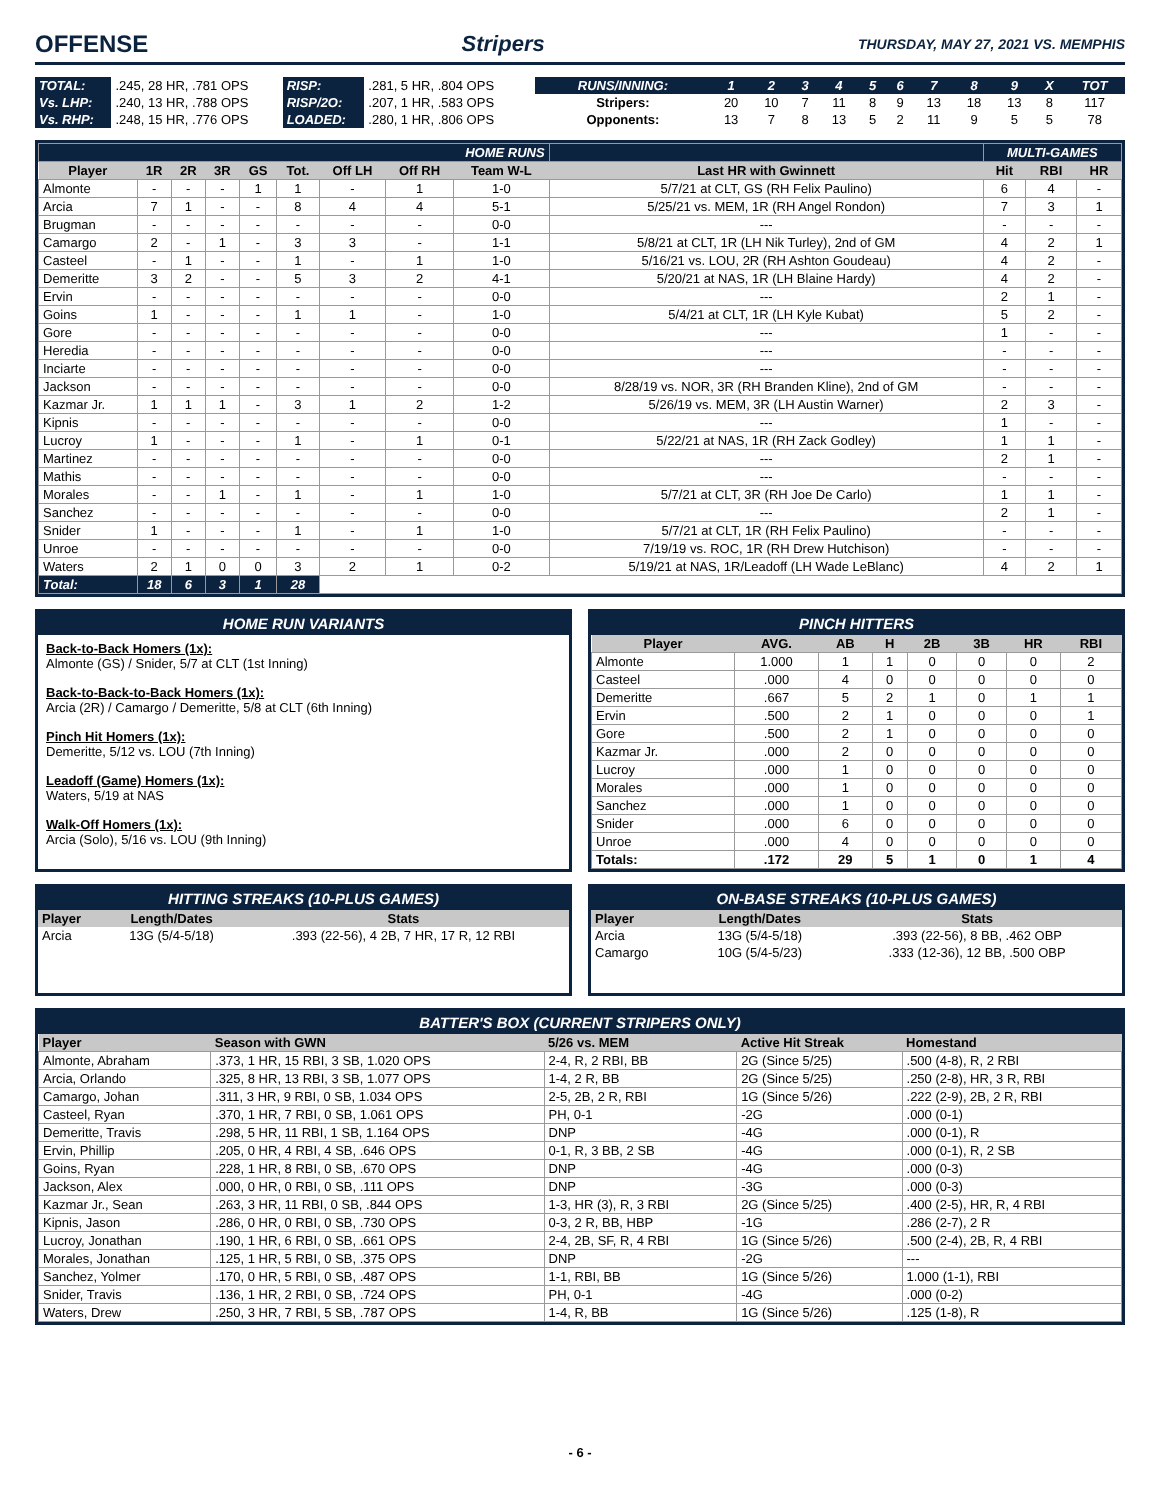OFFENSE Stripers THURSDAY, MAY 27, 2021 VS. MEMPHIS
| TOTAL: | .245, 28 HR, .781 OPS | RISP: | .281, 5 HR, .804 OPS |
| Vs. LHP: | .240, 13 HR, .788 OPS | RISP/2O: | .207, 1 HR, .583 OPS |
| Vs. RHP: | .248, 15 HR, .776 OPS | LOADED: | .280, 1 HR, .806 OPS |
| RUNS/INNING: | 1 | 2 | 3 | 4 | 5 | 6 | 7 | 8 | 9 | X | TOT |
| Stripers: | 20 | 10 | 7 | 11 | 8 | 9 | 13 | 18 | 13 | 8 | 117 |
| Opponents: | 13 | 7 | 8 | 13 | 5 | 2 | 11 | 9 | 5 | 5 | 78 |
| HOME RUNS | | | | | | | | | | MULTI-GAMES | | |
| Player | 1R | 2R | 3R | GS | Tot. | Off LH | Off RH | Team W-L | Last HR with Gwinnett | Hit | RBI | HR |
| Almonte | - | - | - | 1 | 1 | - | 1 | 1-0 | 5/7/21 at CLT, GS (RH Felix Paulino) | 6 | 4 | - |
| Arcia | 7 | 1 | - | - | 8 | 4 | 4 | 5-1 | 5/25/21 vs. MEM, 1R (RH Angel Rondon) | 7 | 3 | 1 |
| Brugman | - | - | - | - | - | - | - | 0-0 | --- | - | - | - |
| Camargo | 2 | - | 1 | - | 3 | 3 | - | 1-1 | 5/8/21 at CLT, 1R (LH Nik Turley), 2nd of GM | 4 | 2 | 1 |
| Casteel | - | 1 | - | - | 1 | - | 1 | 1-0 | 5/16/21 vs. LOU, 2R (RH Ashton Goudeau) | 4 | 2 | - |
| Demeritte | 3 | 2 | - | - | 5 | 3 | 2 | 4-1 | 5/20/21 at NAS, 1R (LH Blaine Hardy) | 4 | 2 | - |
| Ervin | - | - | - | - | - | - | - | 0-0 | --- | 2 | 1 | - |
| Goins | 1 | - | - | - | 1 | 1 | - | 1-0 | 5/4/21 at CLT, 1R (LH Kyle Kubat) | 5 | 2 | - |
| Gore | - | - | - | - | - | - | - | 0-0 | --- | 1 | - | - |
| Heredia | - | - | - | - | - | - | - | 0-0 | --- | - | - | - |
| Inciarte | - | - | - | - | - | - | - | 0-0 | --- | - | - | - |
| Jackson | - | - | - | - | - | - | - | 0-0 | 8/28/19 vs. NOR, 3R (RH Branden Kline), 2nd of GM | - | - | - |
| Kazmar Jr. | 1 | 1 | 1 | - | 3 | 1 | 2 | 1-2 | 5/26/19 vs. MEM, 3R (LH Austin Warner) | 2 | 3 | - |
| Kipnis | - | - | - | - | - | - | - | 0-0 | --- | 1 | - | - |
| Lucroy | 1 | - | - | - | 1 | - | 1 | 0-1 | 5/22/21 at NAS, 1R (RH Zack Godley) | 1 | 1 | - |
| Martinez | - | - | - | - | - | - | - | 0-0 | --- | 2 | 1 | - |
| Mathis | - | - | - | - | - | - | - | 0-0 | --- | - | - | - |
| Morales | - | - | 1 | - | 1 | - | 1 | 1-0 | 5/7/21 at CLT, 3R (RH Joe De Carlo) | 1 | 1 | - |
| Sanchez | - | - | - | - | - | - | - | 0-0 | --- | 2 | 1 | - |
| Snider | 1 | - | - | - | 1 | - | 1 | 1-0 | 5/7/21 at CLT, 1R (RH Felix Paulino) | - | - | - |
| Unroe | - | - | - | - | - | - | - | 0-0 | 7/19/19 vs. ROC, 1R (RH Drew Hutchison) | - | - | - |
| Waters | 2 | 1 | 0 | 0 | 3 | 2 | 1 | 0-2 | 5/19/21 at NAS, 1R/Leadoff (LH Wade LeBlanc) | 4 | 2 | 1 |
| Total: | 18 | 6 | 3 | 1 | 28 | | | | | | | |
HOME RUN VARIANTS
Back-to-Back Homers (1x):
Almonte (GS) / Snider, 5/7 at CLT (1st Inning)
Back-to-Back-to-Back Homers (1x):
Arcia (2R) / Camargo / Demeritte, 5/8 at CLT (6th Inning)
Pinch Hit Homers (1x):
Demeritte, 5/12 vs. LOU (7th Inning)
Leadoff (Game) Homers (1x):
Waters, 5/19 at NAS
Walk-Off Homers (1x):
Arcia (Solo), 5/16 vs. LOU (9th Inning)
PINCH HITTERS
| Player | AVG. | AB | H | 2B | 3B | HR | RBI |
| --- | --- | --- | --- | --- | --- | --- | --- |
| Almonte | 1.000 | 1 | 1 | 0 | 0 | 0 | 2 |
| Casteel | .000 | 4 | 0 | 0 | 0 | 0 | 0 |
| Demeritte | .667 | 5 | 2 | 1 | 0 | 1 | 1 |
| Ervin | .500 | 2 | 1 | 0 | 0 | 0 | 1 |
| Gore | .500 | 2 | 1 | 0 | 0 | 0 | 0 |
| Kazmar Jr. | .000 | 2 | 0 | 0 | 0 | 0 | 0 |
| Lucroy | .000 | 1 | 0 | 0 | 0 | 0 | 0 |
| Morales | .000 | 1 | 0 | 0 | 0 | 0 | 0 |
| Sanchez | .000 | 1 | 0 | 0 | 0 | 0 | 0 |
| Snider | .000 | 6 | 0 | 0 | 0 | 0 | 0 |
| Unroe | .000 | 4 | 0 | 0 | 0 | 0 | 0 |
| Totals: | .172 | 29 | 5 | 1 | 0 | 1 | 4 |
HITTING STREAKS (10-PLUS GAMES)
| Player | Length/Dates | Stats |
| --- | --- | --- |
| Arcia | 13G (5/4-5/18) | .393 (22-56), 4 2B, 7 HR, 17 R, 12 RBI |
ON-BASE STREAKS (10-PLUS GAMES)
| Player | Length/Dates | Stats |
| --- | --- | --- |
| Arcia | 13G (5/4-5/18) | .393 (22-56), 8 BB, .462 OBP |
| Camargo | 10G (5/4-5/23) | .333 (12-36), 12 BB, .500 OBP |
BATTER'S BOX (CURRENT STRIPERS ONLY)
| Player | Season with GWN | 5/26 vs. MEM | Active Hit Streak | Homestand |
| --- | --- | --- | --- | --- |
| Almonte, Abraham | .373, 1 HR, 15 RBI, 3 SB, 1.020 OPS | 2-4, R, 2 RBI, BB | 2G (Since 5/25) | .500 (4-8), R, 2 RBI |
| Arcia, Orlando | .325, 8 HR, 13 RBI, 3 SB, 1.077 OPS | 1-4, 2 R, BB | 2G (Since 5/25) | .250 (2-8), HR, 3 R, RBI |
| Camargo, Johan | .311, 3 HR, 9 RBI, 0 SB, 1.034 OPS | 2-5, 2B, 2 R, RBI | 1G (Since 5/26) | .222 (2-9), 2B, 2 R, RBI |
| Casteel, Ryan | .370, 1 HR, 7 RBI, 0 SB, 1.061 OPS | PH, 0-1 | -2G | .000 (0-1) |
| Demeritte, Travis | .298, 5 HR, 11 RBI, 1 SB, 1.164 OPS | DNP | -4G | .000 (0-1), R |
| Ervin, Phillip | .205, 0 HR, 4 RBI, 4 SB, .646 OPS | 0-1, R, 3 BB, 2 SB | -4G | .000 (0-1), R, 2 SB |
| Goins, Ryan | .228, 1 HR, 8 RBI, 0 SB, .670 OPS | DNP | -4G | .000 (0-3) |
| Jackson, Alex | .000, 0 HR, 0 RBI, 0 SB, .111 OPS | DNP | -3G | .000 (0-3) |
| Kazmar Jr., Sean | .263, 3 HR, 11 RBI, 0 SB, .844 OPS | 1-3, HR (3), R, 3 RBI | 2G (Since 5/25) | .400 (2-5), HR, R, 4 RBI |
| Kipnis, Jason | .286, 0 HR, 0 RBI, 0 SB, .730 OPS | 0-3, 2 R, BB, HBP | -1G | .286 (2-7), 2 R |
| Lucroy, Jonathan | .190, 1 HR, 6 RBI, 0 SB, .661 OPS | 2-4, 2B, SF, R, 4 RBI | 1G (Since 5/26) | .500 (2-4), 2B, R, 4 RBI |
| Morales, Jonathan | .125, 1 HR, 5 RBI, 0 SB, .375 OPS | DNP | -2G | --- |
| Sanchez, Yolmer | .170, 0 HR, 5 RBI, 0 SB, .487 OPS | 1-1, RBI, BB | 1G (Since 5/26) | 1.000 (1-1), RBI |
| Snider, Travis | .136, 1 HR, 2 RBI, 0 SB, .724 OPS | PH, 0-1 | -4G | .000 (0-2) |
| Waters, Drew | .250, 3 HR, 7 RBI, 5 SB, .787 OPS | 1-4, R, BB | 1G (Since 5/26) | .125 (1-8), R |
- 6 -